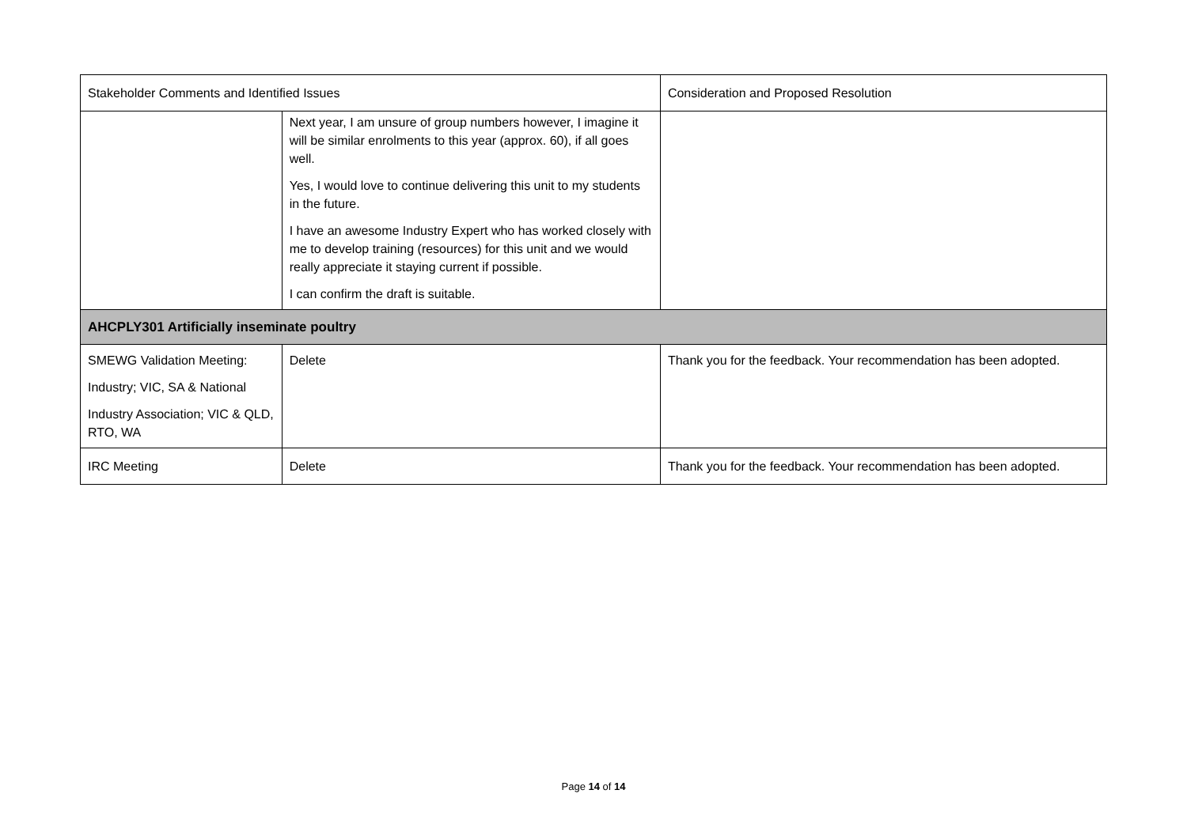| Stakeholder Comments and Identified Issues | | Consideration and Proposed Resolution |
| --- | --- | --- |
| | Next year, I am unsure of group numbers however, I imagine it will be similar enrolments to this year (approx. 60), if all goes well. Yes, I would love to continue delivering this unit to my students in the future. I have an awesome Industry Expert who has worked closely with me to develop training (resources) for this unit and we would really appreciate it staying current if possible. I can confirm the draft is suitable. | |
| AHCPLY301 Artificially inseminate poultry | | |
| SMEWG Validation Meeting: Industry; VIC, SA & National Industry Association; VIC & QLD, RTO, WA | Delete | Thank you for the feedback. Your recommendation has been adopted. |
| IRC Meeting | Delete | Thank you for the feedback. Your recommendation has been adopted. |
Page 14 of 14